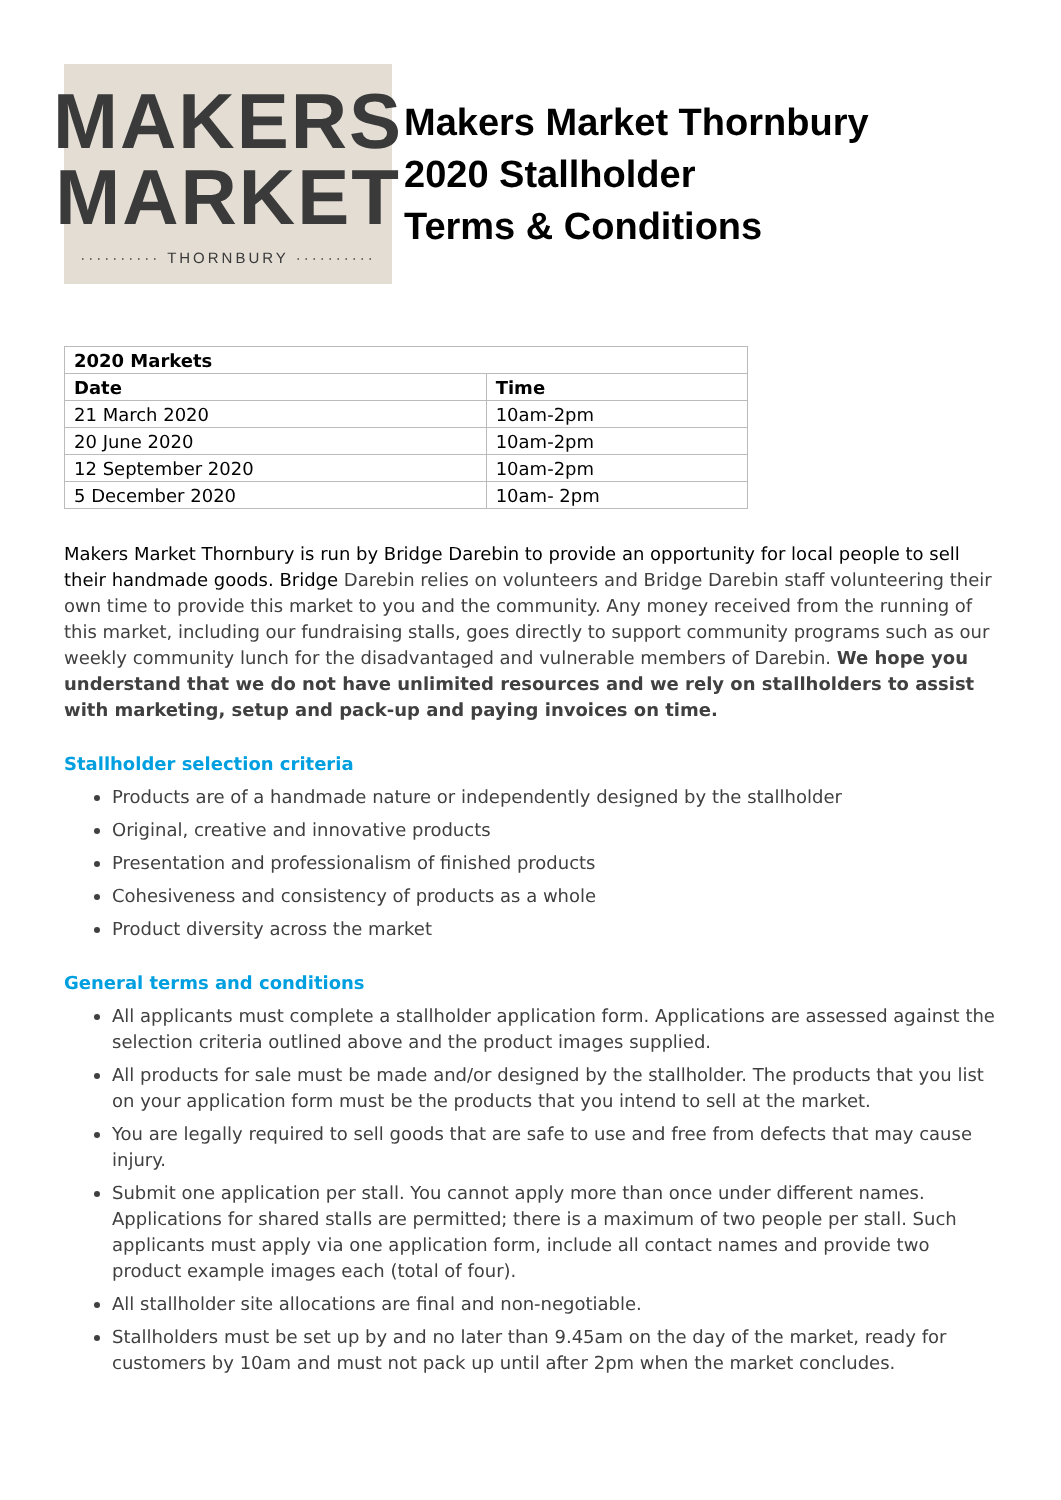MAKERS
MARKET
·········· THORNBURY ··········
Makers Market Thornbury
2020 Stallholder
Terms & Conditions
| 2020 Markets | |
| --- | --- |
| Date | Time |
| 21 March 2020 | 10am-2pm |
| 20 June 2020 | 10am-2pm |
| 12 September 2020 | 10am-2pm |
| 5 December 2020 | 10am- 2pm |
Makers Market Thornbury is run by Bridge Darebin to provide an opportunity for local people to sell their handmade goods. Bridge Darebin relies on volunteers and Bridge Darebin staff volunteering their own time to provide this market to you and the community. Any money received from the running of this market, including our fundraising stalls, goes directly to support community programs such as our weekly community lunch for the disadvantaged and vulnerable members of Darebin. We hope you understand that we do not have unlimited resources and we rely on stallholders to assist with marketing, setup and pack-up and paying invoices on time.
Stallholder selection criteria
Products are of a handmade nature or independently designed by the stallholder
Original, creative and innovative products
Presentation and professionalism of finished products
Cohesiveness and consistency of products as a whole
Product diversity across the market
General terms and conditions
All applicants must complete a stallholder application form. Applications are assessed against the selection criteria outlined above and the product images supplied.
All products for sale must be made and/or designed by the stallholder. The products that you list on your application form must be the products that you intend to sell at the market.
You are legally required to sell goods that are safe to use and free from defects that may cause injury.
Submit one application per stall. You cannot apply more than once under different names. Applications for shared stalls are permitted; there is a maximum of two people per stall. Such applicants must apply via one application form, include all contact names and provide two product example images each (total of four).
All stallholder site allocations are final and non-negotiable.
Stallholders must be set up by and no later than 9.45am on the day of the market, ready for customers by 10am and must not pack up until after 2pm when the market concludes.